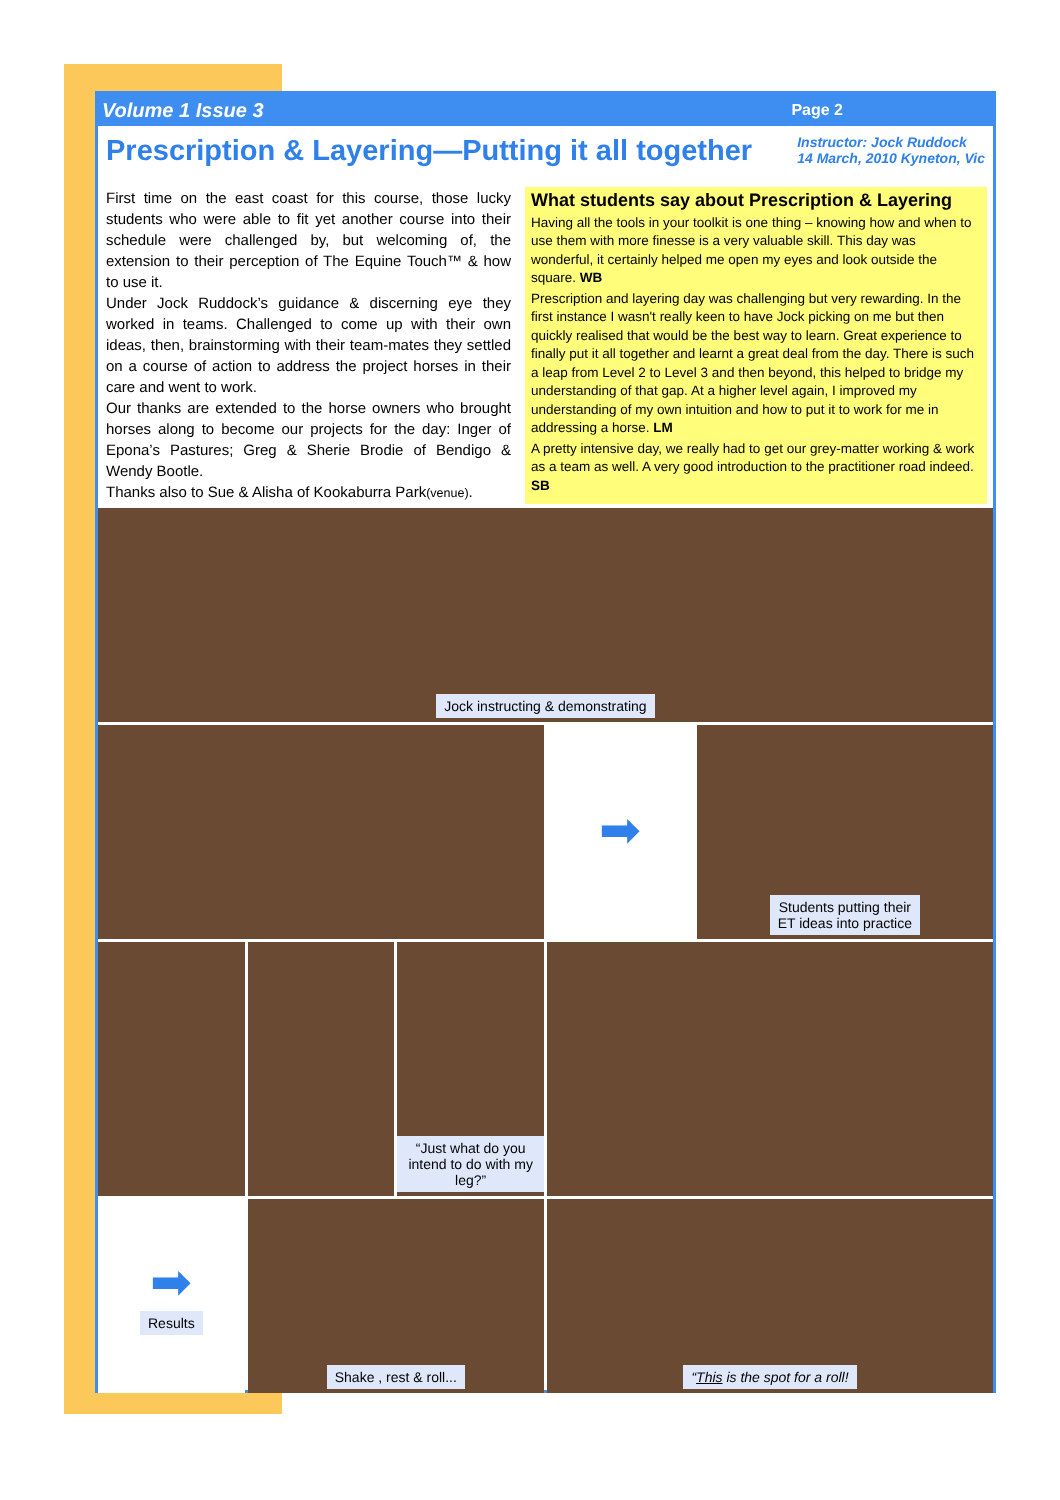Volume 1 Issue 3 Page 2
Prescription & Layering—Putting it all together
Instructor: Jock Ruddock
14 March, 2010 Kyneton, Vic
First time on the east coast for this course, those lucky students who were able to fit yet another course into their schedule were challenged by, but welcoming of, the extension to their perception of The Equine Touch™ & how to use it.
Under Jock Ruddock’s guidance & discerning eye they worked in teams. Challenged to come up with their own ideas, then, brainstorming with their team-mates they settled on a course of action to address the project horses in their care and went to work.
Our thanks are extended to the horse owners who brought horses along to become our projects for the day: Inger of Epona’s Pastures; Greg & Sherie Brodie of Bendigo & Wendy Bootle.
Thanks also to Sue & Alisha of Kookaburra Park(venue).
What students say about Prescription & Layering
Having all the tools in your toolkit is one thing – knowing how and when to use them with more finesse is a very valuable skill. This day was wonderful, it certainly helped me open my eyes and look outside the square. WB
Prescription and layering day was challenging but very rewarding. In the first instance I wasn't really keen to have Jock picking on me but then quickly realised that would be the best way to learn. Great experience to finally put it all together and learnt a great deal from the day. There is such a leap from Level 2 to Level 3 and then beyond, this helped to bridge my understanding of that gap. At a higher level again, I improved my understanding of my own intuition and how to put it to work for me in addressing a horse. LM
A pretty intensive day, we really had to get our grey-matter working & work as a team as well. A very good introduction to the practitioner road indeed. SB
Jock instructing & demonstrating
➡
Students putting their
ET ideas into practice
“Just what do you intend to do with my leg?”
➡
Results
Shake , rest & roll...
“This is the spot for a roll!